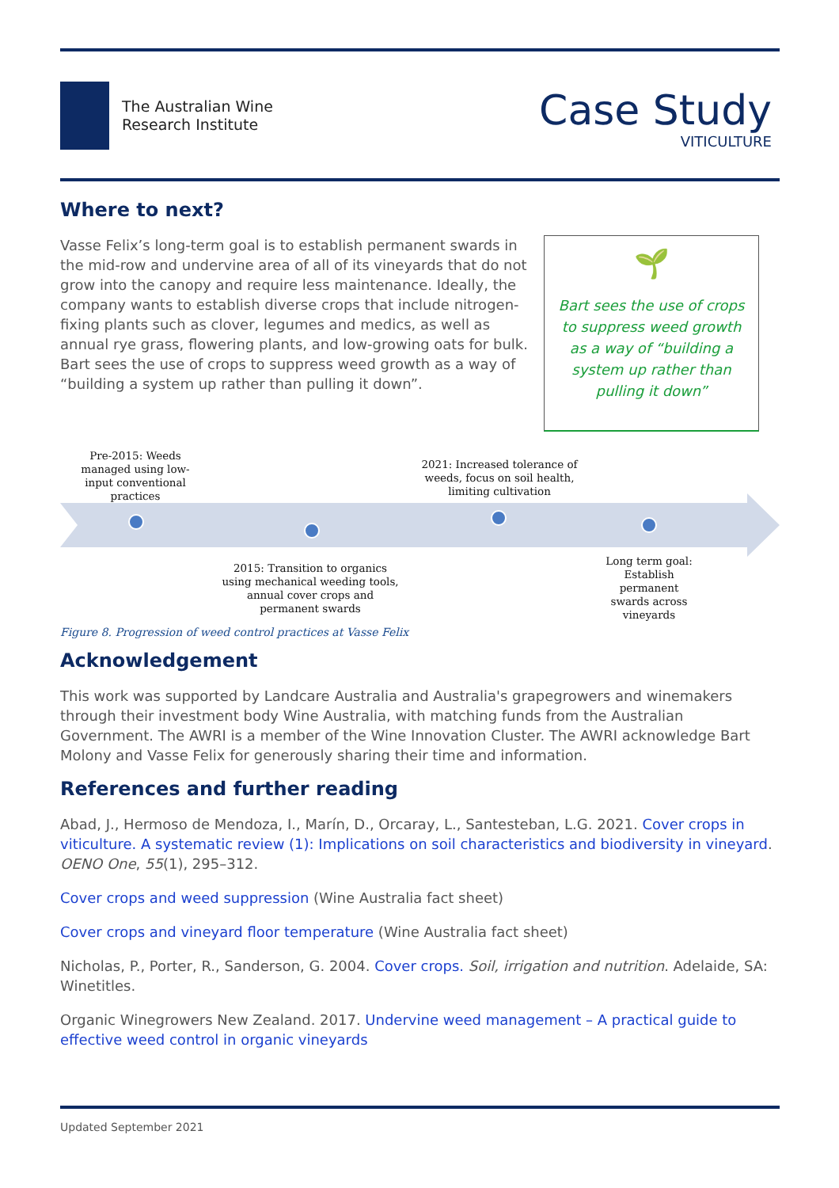The Australian Wine
Research Institute
Case Study
VITICULTURE
Where to next?
Vasse Felix’s long-term goal is to establish permanent swards in the mid-row and undervine area of all of its vineyards that do not grow into the canopy and require less maintenance. Ideally, the company wants to establish diverse crops that include nitrogen-fixing plants such as clover, legumes and medics, as well as annual rye grass, flowering plants, and low-growing oats for bulk. Bart sees the use of crops to suppress weed growth as a way of “building a system up rather than pulling it down”.
🌱
Bart sees the use of crops to suppress weed growth as a way of “building a system up rather than pulling it down”
Pre-2015: Weeds managed using low-input conventional practices
2021: Increased tolerance of weeds, focus on soil health, limiting cultivation
2015: Transition to organics using mechanical weeding tools, annual cover crops and permanent swards
Long term goal: Establish permanent swards across vineyards
Figure 8. Progression of weed control practices at Vasse Felix
Acknowledgement
This work was supported by Landcare Australia and Australia's grapegrowers and winemakers through their investment body Wine Australia, with matching funds from the Australian Government. The AWRI is a member of the Wine Innovation Cluster. The AWRI acknowledge Bart Molony and Vasse Felix for generously sharing their time and information.
References and further reading
Abad, J., Hermoso de Mendoza, I., Marín, D., Orcaray, L., Santesteban, L.G. 2021. Cover crops in viticulture. A systematic review (1): Implications on soil characteristics and biodiversity in vineyard. OENO One, 55(1), 295–312.
Cover crops and weed suppression (Wine Australia fact sheet)
Cover crops and vineyard floor temperature (Wine Australia fact sheet)
Nicholas, P., Porter, R., Sanderson, G. 2004. Cover crops. Soil, irrigation and nutrition. Adelaide, SA: Winetitles.
Organic Winegrowers New Zealand. 2017. Undervine weed management – A practical guide to effective weed control in organic vineyards
Updated September 2021